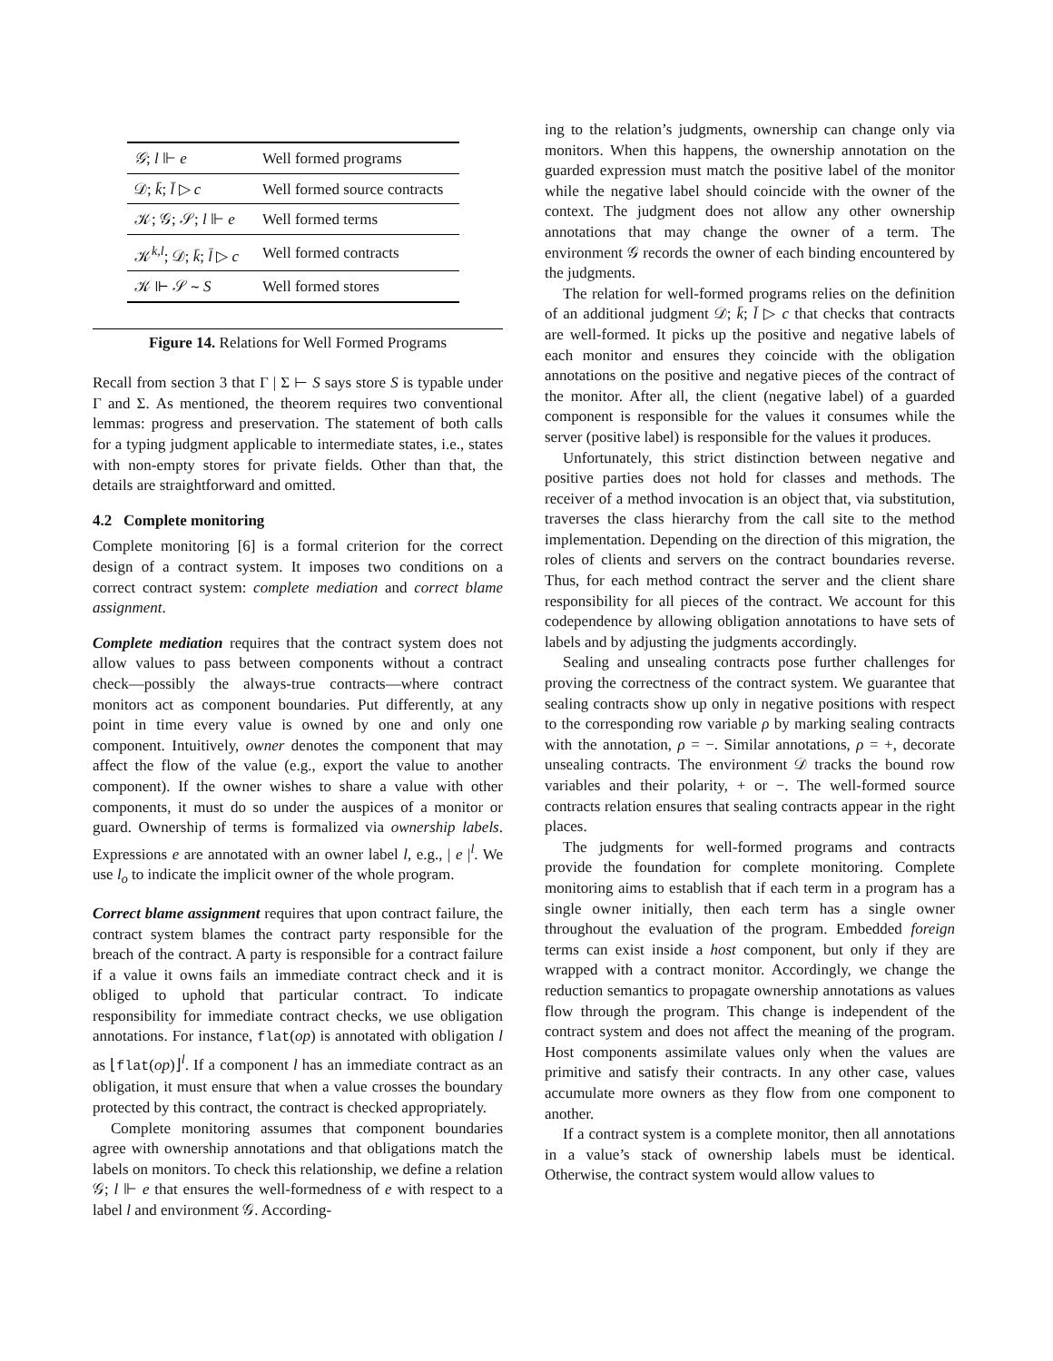| 𝒢 ; l ⊩ e | Well formed programs |
| 𝒟; k̄ ; l̄ ▷ c | Well formed source contracts |
| 𝒦; 𝒢; 𝒮; l ⊩ e | Well formed terms |
| 𝒦<sup>k,l</sup>; 𝒟; k̄ ; l̄ ▷ c | Well formed contracts |
| 𝒦 ⊩ 𝒮 ∼ S | Well formed stores |
Figure 14. Relations for Well Formed Programs
Recall from section 3 that Γ | Σ ⊢ S says store S is typable under Γ and Σ. As mentioned, the theorem requires two conventional lemmas: progress and preservation. The statement of both calls for a typing judgment applicable to intermediate states, i.e., states with non-empty stores for private fields. Other than that, the details are straightforward and omitted.
4.2 Complete monitoring
Complete monitoring [6] is a formal criterion for the correct design of a contract system. It imposes two conditions on a correct contract system: complete mediation and correct blame assignment.
Complete mediation requires that the contract system does not allow values to pass between components without a contract check—possibly the always-true contracts—where contract monitors act as component boundaries. Put differently, at any point in time every value is owned by one and only one component. Intuitively, owner denotes the component that may affect the flow of the value (e.g., export the value to another component). If the owner wishes to share a value with other components, it must do so under the auspices of a monitor or guard. Ownership of terms is formalized via ownership labels. Expressions e are annotated with an owner label l, e.g., | e |<sup>l</sup>. We use l<sub>o</sub> to indicate the implicit owner of the whole program.
Correct blame assignment requires that upon contract failure, the contract system blames the contract party responsible for the breach of the contract. A party is responsible for a contract failure if a value it owns fails an immediate contract check and it is obliged to uphold that particular contract. To indicate responsibility for immediate contract checks, we use obligation annotations. For instance, flat(op) is annotated with obligation l as ⌊flat(op)⌋<sup>l</sup>. If a component l has an immediate contract as an obligation, it must ensure that when a value crosses the boundary protected by this contract, the contract is checked appropriately.
Complete monitoring assumes that component boundaries agree with ownership annotations and that obligations match the labels on monitors. To check this relationship, we define a relation 𝒢; l ⊩ e that ensures the well-formedness of e with respect to a label l and environment 𝒢. According-
ing to the relation’s judgments, ownership can change only via monitors. When this happens, the ownership annotation on the guarded expression must match the positive label of the monitor while the negative label should coincide with the owner of the context. The judgment does not allow any other ownership annotations that may change the owner of a term. The environment 𝒢 records the owner of each binding encountered by the judgments.
The relation for well-formed programs relies on the definition of an additional judgment 𝒟; k̄; l̄ ▷ c that checks that contracts are well-formed. It picks up the positive and negative labels of each monitor and ensures they coincide with the obligation annotations on the positive and negative pieces of the contract of the monitor. After all, the client (negative label) of a guarded component is responsible for the values it consumes while the server (positive label) is responsible for the values it produces.
Unfortunately, this strict distinction between negative and positive parties does not hold for classes and methods. The receiver of a method invocation is an object that, via substitution, traverses the class hierarchy from the call site to the method implementation. Depending on the direction of this migration, the roles of clients and servers on the contract boundaries reverse. Thus, for each method contract the server and the client share responsibility for all pieces of the contract. We account for this codependence by allowing obligation annotations to have sets of labels and by adjusting the judgments accordingly.
Sealing and unsealing contracts pose further challenges for proving the correctness of the contract system. We guarantee that sealing contracts show up only in negative positions with respect to the corresponding row variable ρ by marking sealing contracts with the annotation, ρ = −. Similar annotations, ρ = +, decorate unsealing contracts. The environment 𝒟 tracks the bound row variables and their polarity, + or −. The well-formed source contracts relation ensures that sealing contracts appear in the right places.
The judgments for well-formed programs and contracts provide the foundation for complete monitoring. Complete monitoring aims to establish that if each term in a program has a single owner initially, then each term has a single owner throughout the evaluation of the program. Embedded foreign terms can exist inside a host component, but only if they are wrapped with a contract monitor. Accordingly, we change the reduction semantics to propagate ownership annotations as values flow through the program. This change is independent of the contract system and does not affect the meaning of the program. Host components assimilate values only when the values are primitive and satisfy their contracts. In any other case, values accumulate more owners as they flow from one component to another.
If a contract system is a complete monitor, then all annotations in a value’s stack of ownership labels must be identical. Otherwise, the contract system would allow values to